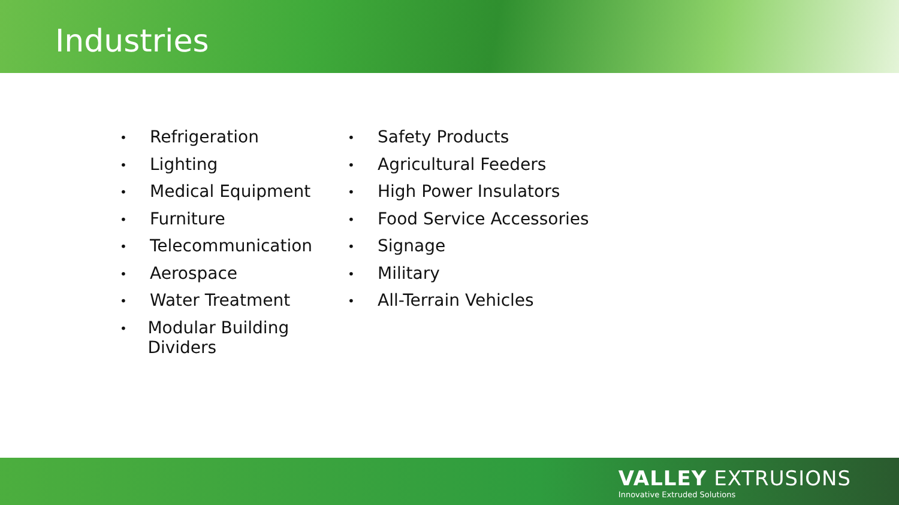Industries
• Refrigeration
• Lighting
• Medical Equipment
• Furniture
• Telecommunication
• Aerospace
• Water Treatment
• Modular Building Dividers
• Safety Products
• Agricultural Feeders
• High Power Insulators
• Food Service Accessories
• Signage
• Military
• All-Terrain Vehicles
VALLEY EXTRUSIONS
Innovative Extruded Solutions